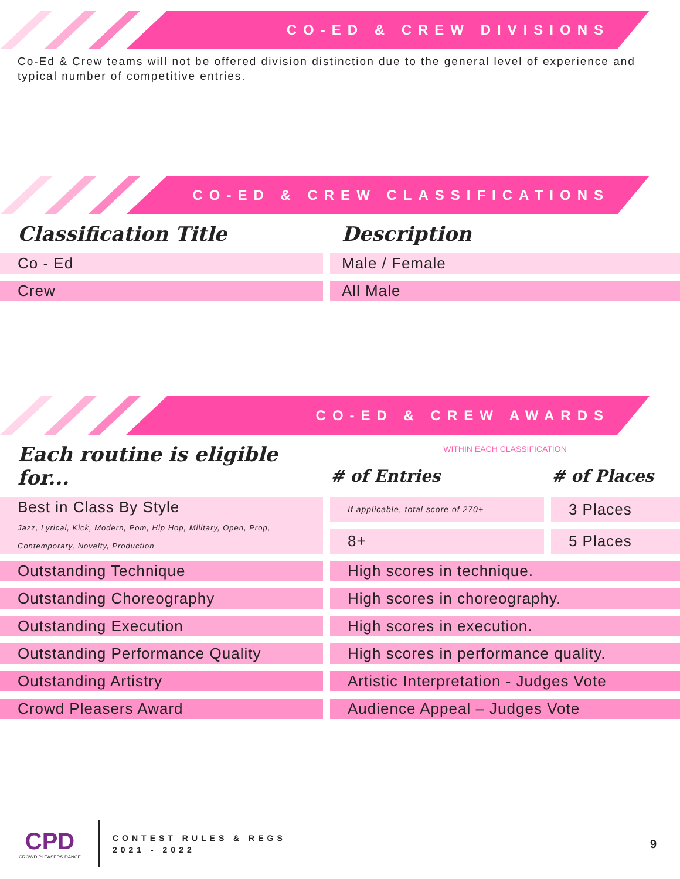CO-ED & CREW DIVISIONS
Co-Ed & Crew teams will not be offered division distinction due to the general level of experience and typical number of competitive entries.
CO-ED & CREW CLASSIFICATIONS
| Classification Title | Description |
| --- | --- |
| Co - Ed | Male / Female |
| Crew | All Male |
CO-ED & CREW AWARDS
| Each routine is eligible for... | WITHIN EACH CLASSIFICATION | |
| --- | --- | --- |
| | # of Entries | # of Places |
| Best in Class By Style Jazz, Lyrical, Kick, Modern, Pom, Hip Hop, Military, Open, Prop, Contemporary, Novelty, Production | If applicable, total score of 270+ | 3 Places |
| | 8+ | 5 Places |
| Outstanding Technique | High scores in technique. | |
| Outstanding Choreography | High scores in choreography. | |
| Outstanding Execution | High scores in execution. | |
| Outstanding Performance Quality | High scores in performance quality. | |
| Outstanding Artistry | Artistic Interpretation - Judges Vote | |
| Crowd Pleasers Award | Audience Appeal – Judges Vote | |
CPD
CROWD PLEASERS DANCE
CONTEST RULES & REGS
2021 - 2022
9